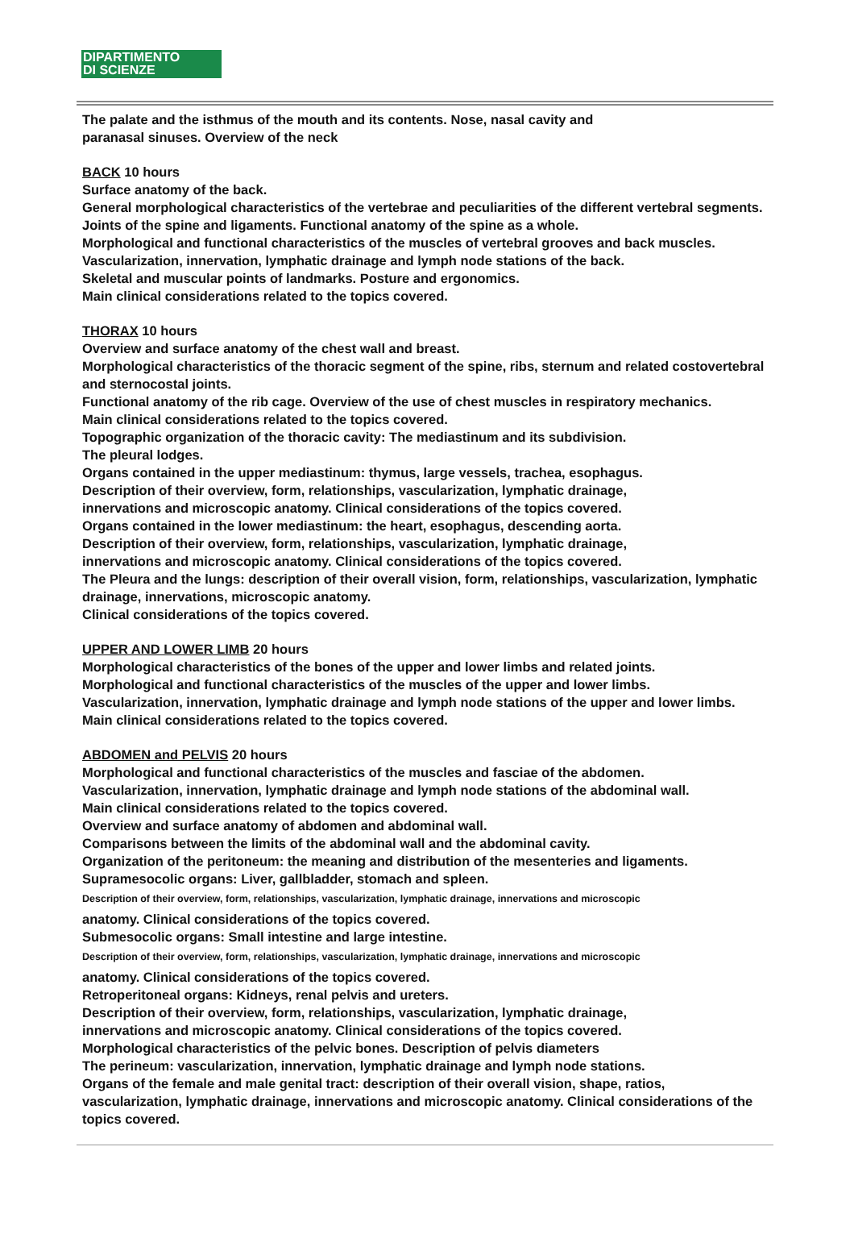DIPARTIMENTO
DI SCIENZE
The palate and the isthmus of the mouth and its contents. Nose, nasal cavity and
paranasal sinuses. Overview of the neck
BACK 10 hours
Surface anatomy of the back.
General morphological characteristics of the vertebrae and peculiarities of the different vertebral segments. Joints of the spine and ligaments. Functional anatomy of the spine as a whole.
Morphological and functional characteristics of the muscles of vertebral grooves and back muscles.
Vascularization, innervation, lymphatic drainage and lymph node stations of the back.
Skeletal and muscular points of landmarks. Posture and ergonomics.
Main clinical considerations related to the topics covered.
THORAX 10 hours
Overview and surface anatomy of the chest wall and breast.
Morphological characteristics of the thoracic segment of the spine, ribs, sternum and related costovertebral and sternocostal joints.
Functional anatomy of the rib cage. Overview of the use of chest muscles in respiratory mechanics.
Main clinical considerations related to the topics covered.
Topographic organization of the thoracic cavity: The mediastinum and its subdivision.
The pleural lodges.
Organs contained in the upper mediastinum: thymus, large vessels, trachea, esophagus.
Description of their overview, form, relationships, vascularization, lymphatic drainage,
innervations and microscopic anatomy. Clinical considerations of the topics covered.
Organs contained in the lower mediastinum: the heart, esophagus, descending aorta.
Description of their overview, form, relationships, vascularization, lymphatic drainage,
innervations and microscopic anatomy. Clinical considerations of the topics covered.
The Pleura and the lungs: description of their overall vision, form, relationships, vascularization, lymphatic drainage, innervations, microscopic anatomy.
Clinical considerations of the topics covered.
UPPER AND LOWER LIMB 20 hours
Morphological characteristics of the bones of the upper and lower limbs and related joints.
Morphological and functional characteristics of the muscles of the upper and lower limbs.
Vascularization, innervation, lymphatic drainage and lymph node stations of the upper and lower limbs.
Main clinical considerations related to the topics covered.
ABDOMEN and PELVIS 20 hours
Morphological and functional characteristics of the muscles and fasciae of the abdomen.
Vascularization, innervation, lymphatic drainage and lymph node stations of the abdominal wall.
Main clinical considerations related to the topics covered.
Overview and surface anatomy of abdomen and abdominal wall.
Comparisons between the limits of the abdominal wall and the abdominal cavity.
Organization of the peritoneum: the meaning and distribution of the mesenteries and ligaments.
Supramesocolic organs: Liver, gallbladder, stomach and spleen.
Description of their overview, form, relationships, vascularization, lymphatic drainage, innervations and microscopic
anatomy. Clinical considerations of the topics covered.
Submesocolic organs: Small intestine and large intestine.
Description of their overview, form, relationships, vascularization, lymphatic drainage, innervations and microscopic
anatomy. Clinical considerations of the topics covered.
Retroperitoneal organs: Kidneys, renal pelvis and ureters.
Description of their overview, form, relationships, vascularization, lymphatic drainage,
innervations and microscopic anatomy. Clinical considerations of the topics covered.
Morphological characteristics of the pelvic bones. Description of pelvis diameters
The perineum: vascularization, innervation, lymphatic drainage and lymph node stations.
Organs of the female and male genital tract: description of their overall vision, shape, ratios, vascularization, lymphatic drainage, innervations and microscopic anatomy. Clinical considerations of the topics covered.